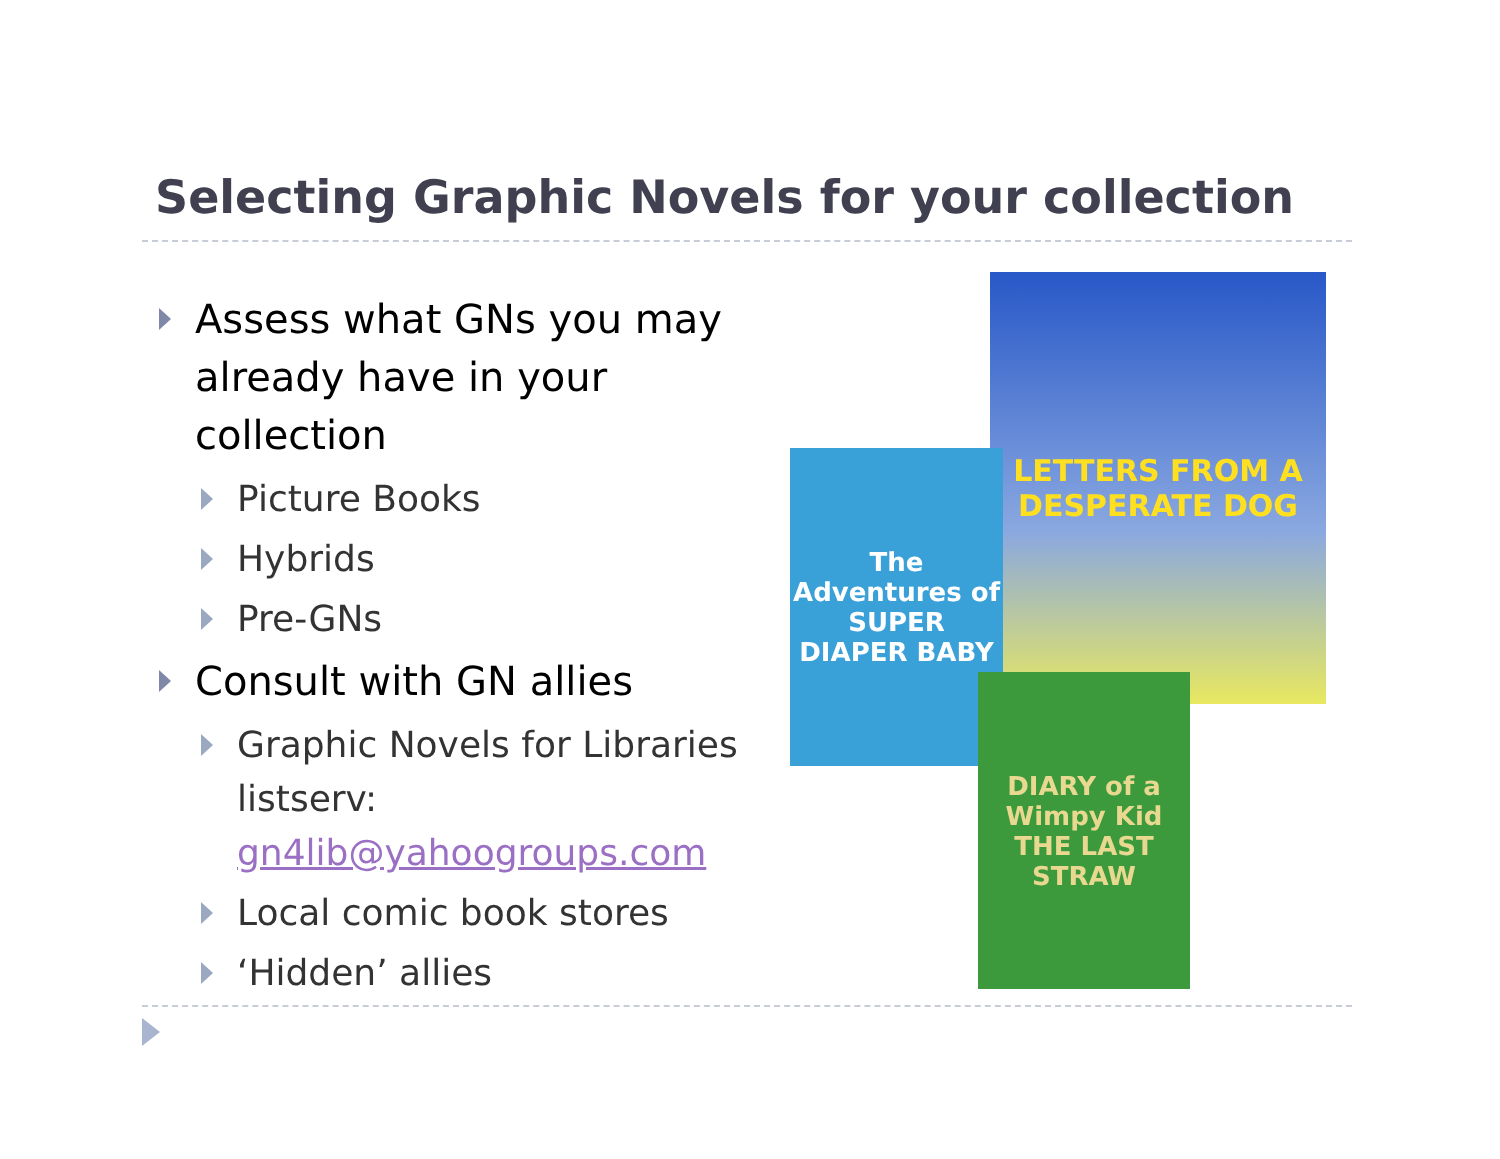Selecting Graphic Novels for your collection
Assess what GNs you may already have in your collection
Picture Books
Hybrids
Pre-GNs
Consult with GN allies
Graphic Novels for Libraries listserv: gn4lib@yahoogroups.com
Local comic book stores
‘Hidden’ allies
LETTERS FROM A DESPERATE DOG
The Adventures of SUPER DIAPER BABY
DIARY of a Wimpy Kid
THE LAST STRAW